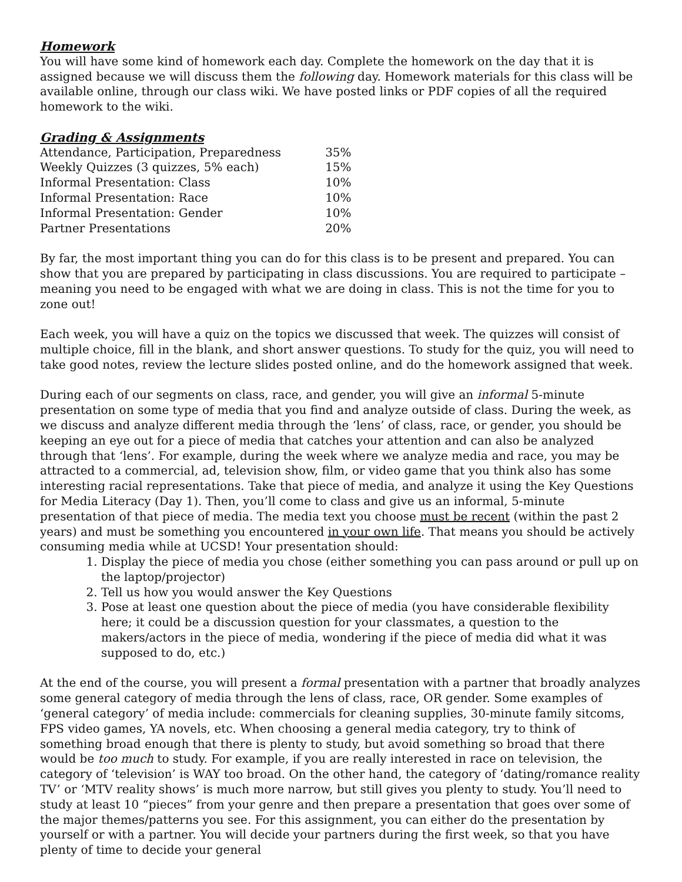Homework
You will have some kind of homework each day. Complete the homework on the day that it is assigned because we will discuss them the following day. Homework materials for this class will be available online, through our class wiki. We have posted links or PDF copies of all the required homework to the wiki.
Grading & Assignments
| Attendance, Participation, Preparedness | 35% |
| Weekly Quizzes (3 quizzes, 5% each) | 15% |
| Informal Presentation: Class | 10% |
| Informal Presentation: Race | 10% |
| Informal Presentation: Gender | 10% |
| Partner Presentations | 20% |
By far, the most important thing you can do for this class is to be present and prepared. You can show that you are prepared by participating in class discussions. You are required to participate – meaning you need to be engaged with what we are doing in class. This is not the time for you to zone out!
Each week, you will have a quiz on the topics we discussed that week. The quizzes will consist of multiple choice, fill in the blank, and short answer questions. To study for the quiz, you will need to take good notes, review the lecture slides posted online, and do the homework assigned that week.
During each of our segments on class, race, and gender, you will give an informal 5-minute presentation on some type of media that you find and analyze outside of class. During the week, as we discuss and analyze different media through the ‘lens’ of class, race, or gender, you should be keeping an eye out for a piece of media that catches your attention and can also be analyzed through that ‘lens’. For example, during the week where we analyze media and race, you may be attracted to a commercial, ad, television show, film, or video game that you think also has some interesting racial representations. Take that piece of media, and analyze it using the Key Questions for Media Literacy (Day 1). Then, you’ll come to class and give us an informal, 5-minute presentation of that piece of media. The media text you choose must be recent (within the past 2 years) and must be something you encountered in your own life. That means you should be actively consuming media while at UCSD! Your presentation should:
1. Display the piece of media you chose (either something you can pass around or pull up on the laptop/projector)
2. Tell us how you would answer the Key Questions
3. Pose at least one question about the piece of media (you have considerable flexibility here; it could be a discussion question for your classmates, a question to the makers/actors in the piece of media, wondering if the piece of media did what it was supposed to do, etc.)
At the end of the course, you will present a formal presentation with a partner that broadly analyzes some general category of media through the lens of class, race, OR gender. Some examples of ‘general category’ of media include: commercials for cleaning supplies, 30-minute family sitcoms, FPS video games, YA novels, etc. When choosing a general media category, try to think of something broad enough that there is plenty to study, but avoid something so broad that there would be too much to study. For example, if you are really interested in race on television, the category of ‘television’ is WAY too broad. On the other hand, the category of ‘dating/romance reality TV’ or ‘MTV reality shows’ is much more narrow, but still gives you plenty to study. You’ll need to study at least 10 “pieces” from your genre and then prepare a presentation that goes over some of the major themes/patterns you see. For this assignment, you can either do the presentation by yourself or with a partner. You will decide your partners during the first week, so that you have plenty of time to decide your general